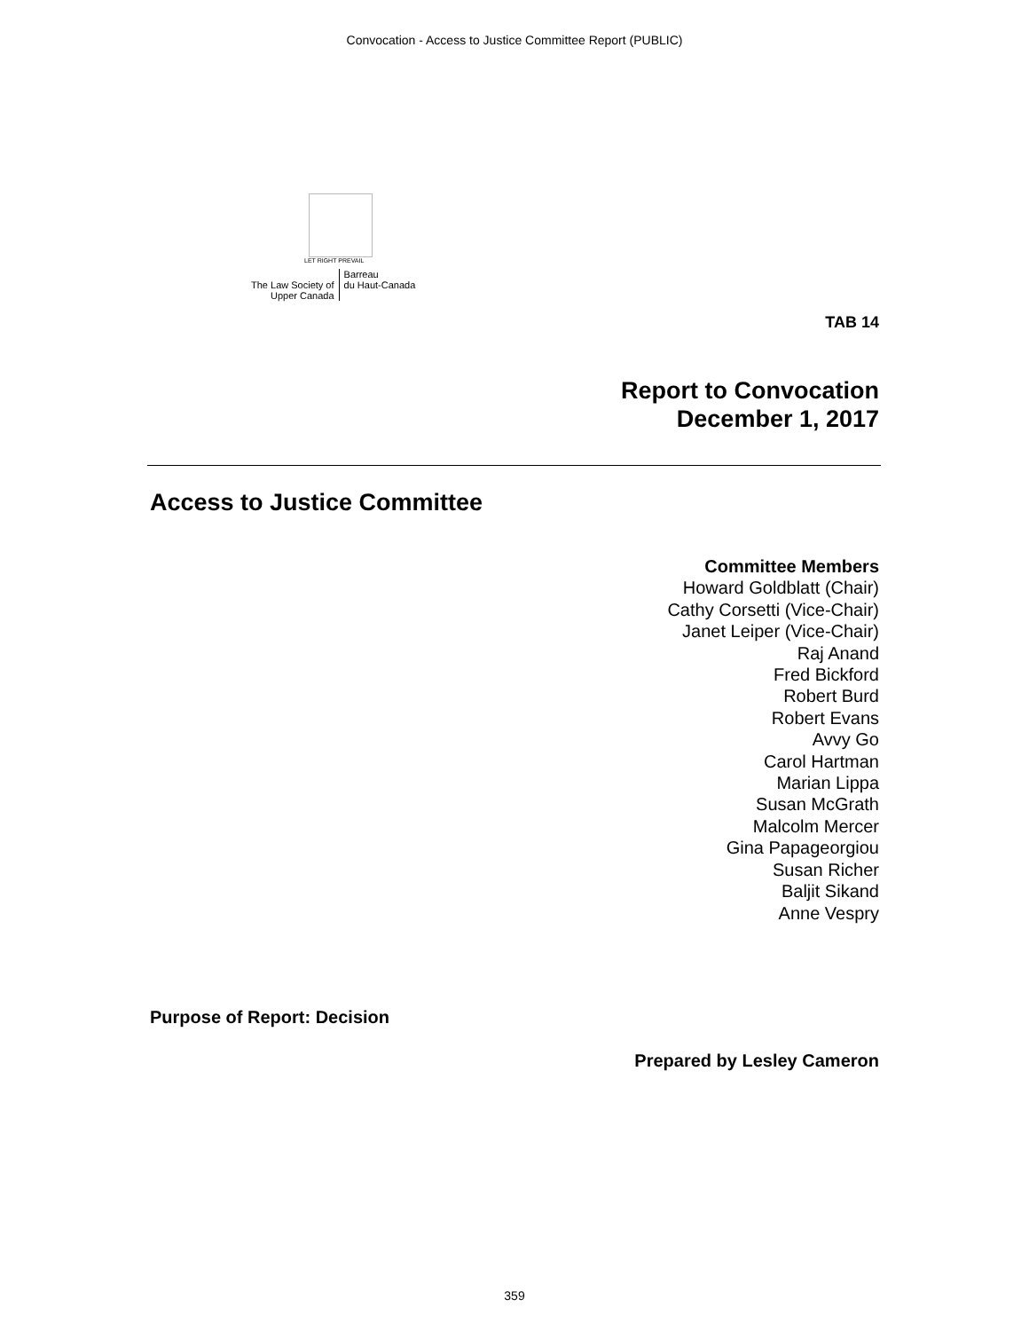Convocation - Access to Justice Committee Report (PUBLIC)
LET RIGHT PREVAIL
The Law Society of
Upper Canada
Barreau
du Haut-Canada
TAB 14
Report to Convocation
December 1, 2017
Access to Justice Committee
Committee Members
Howard Goldblatt (Chair)
Cathy Corsetti (Vice-Chair)
Janet Leiper (Vice-Chair)
Raj Anand
Fred Bickford
Robert Burd
Robert Evans
Avvy Go
Carol Hartman
Marian Lippa
Susan McGrath
Malcolm Mercer
Gina Papageorgiou
Susan Richer
Baljit Sikand
Anne Vespry
Purpose of Report: Decision
Prepared by Lesley Cameron
359